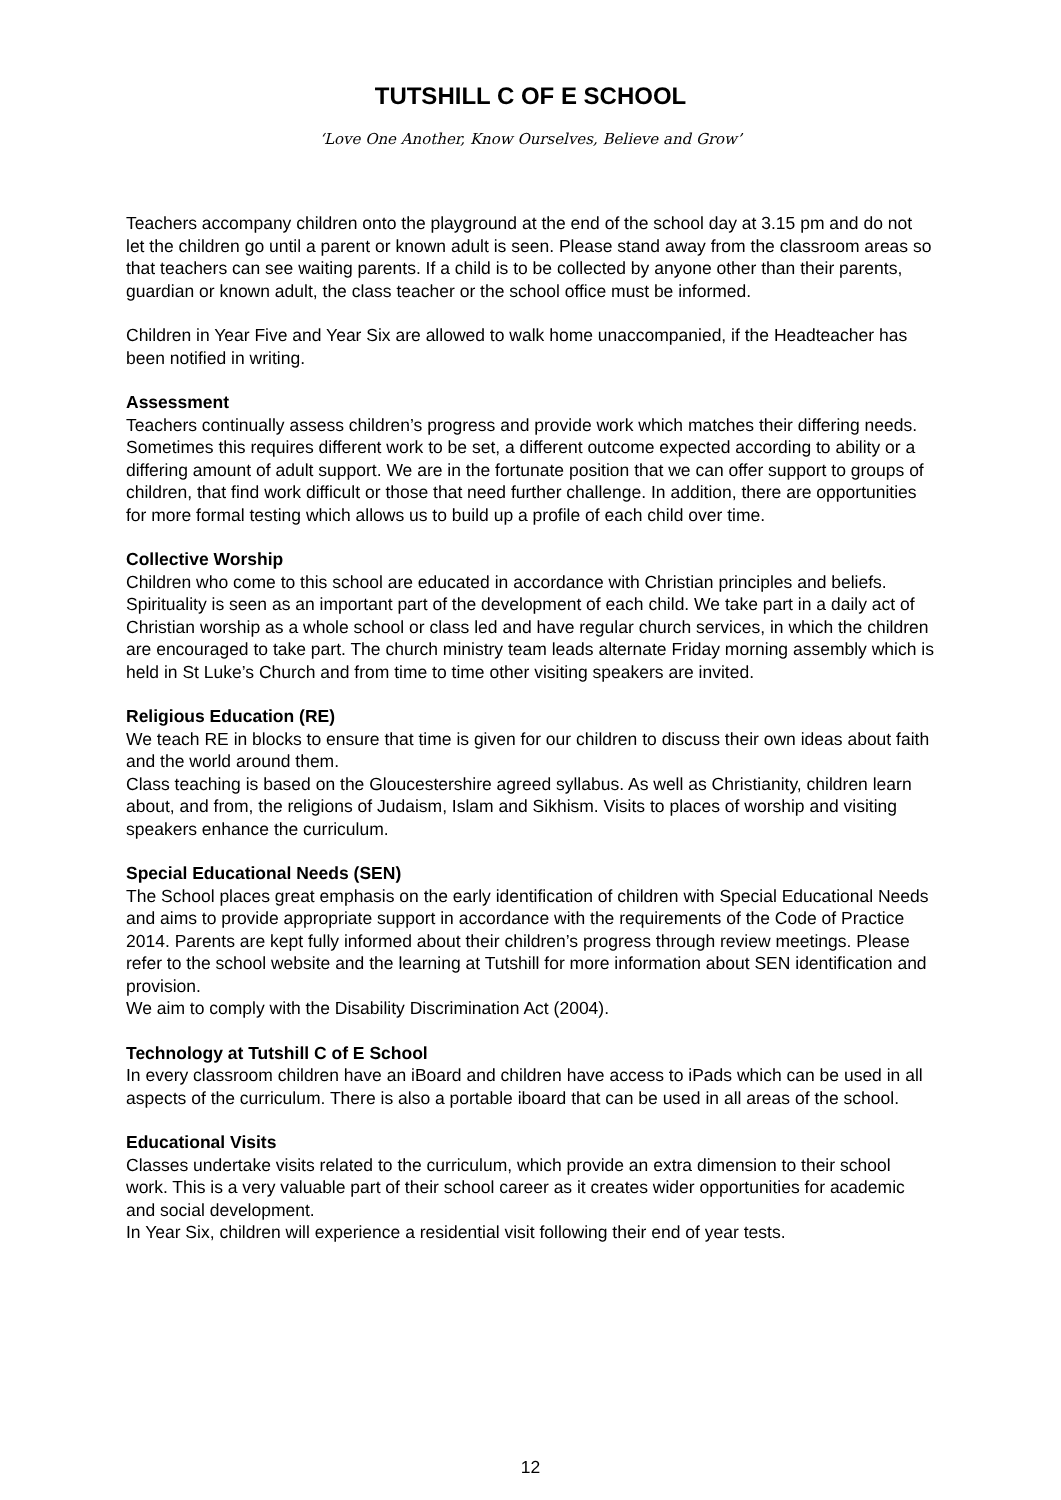TUTSHILL C OF E SCHOOL
‘Love One Another, Know Ourselves, Believe and Grow’
Teachers accompany children onto the playground at the end of the school day at 3.15 pm and do not let the children go until a parent or known adult is seen. Please stand away from the classroom areas so that teachers can see waiting parents. If a child is to be collected by anyone other than their parents, guardian or known adult, the class teacher or the school office must be informed.
Children in Year Five and Year Six are allowed to walk home unaccompanied, if the Headteacher has been notified in writing.
Assessment
Teachers continually assess children’s progress and provide work which matches their differing needs. Sometimes this requires different work to be set, a different outcome expected according to ability or a differing amount of adult support. We are in the fortunate position that we can offer support to groups of children, that find work difficult or those that need further challenge. In addition, there are opportunities for more formal testing which allows us to build up a profile of each child over time.
Collective Worship
Children who come to this school are educated in accordance with Christian principles and beliefs. Spirituality is seen as an important part of the development of each child. We take part in a daily act of Christian worship as a whole school or class led and have regular church services, in which the children are encouraged to take part. The church ministry team leads alternate Friday morning assembly which is held in St Luke’s Church and from time to time other visiting speakers are invited.
Religious Education (RE)
We teach RE in blocks to ensure that time is given for our children to discuss their own ideas about faith and the world around them.
Class teaching is based on the Gloucestershire agreed syllabus. As well as Christianity, children learn about, and from, the religions of Judaism, Islam and Sikhism. Visits to places of worship and visiting speakers enhance the curriculum.
Special Educational Needs (SEN)
The School places great emphasis on the early identification of children with Special Educational Needs and aims to provide appropriate support in accordance with the requirements of the Code of Practice 2014. Parents are kept fully informed about their children’s progress through review meetings. Please refer to the school website and the learning at Tutshill for more information about SEN identification and provision.
We aim to comply with the Disability Discrimination Act (2004).
Technology at Tutshill C of E School
In every classroom children have an iBoard and children have access to iPads which can be used in all aspects of the curriculum. There is also a portable iboard that can be used in all areas of the school.
Educational Visits
Classes undertake visits related to the curriculum, which provide an extra dimension to their school work. This is a very valuable part of their school career as it creates wider opportunities for academic and social development.
In Year Six, children will experience a residential visit following their end of year tests.
12